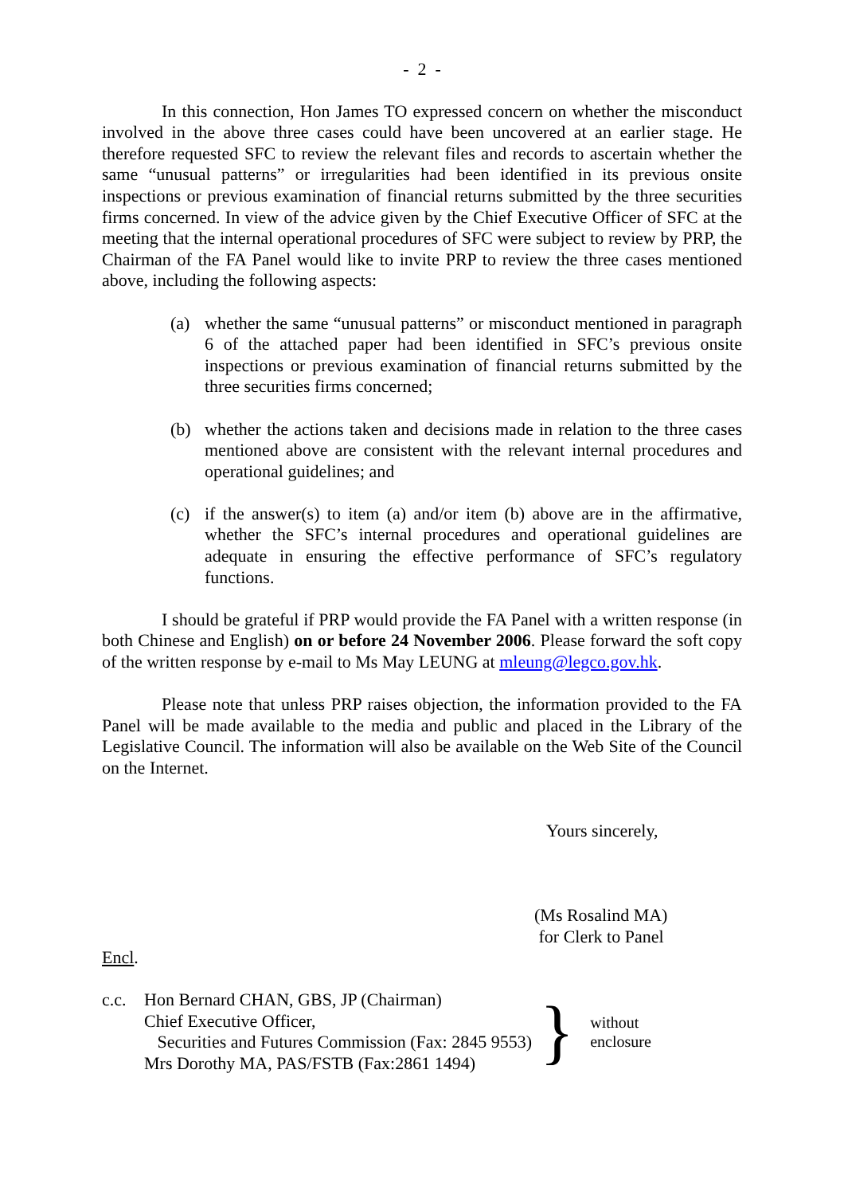- 2 -
In this connection, Hon James TO expressed concern on whether the misconduct involved in the above three cases could have been uncovered at an earlier stage. He therefore requested SFC to review the relevant files and records to ascertain whether the same “unusual patterns” or irregularities had been identified in its previous onsite inspections or previous examination of financial returns submitted by the three securities firms concerned. In view of the advice given by the Chief Executive Officer of SFC at the meeting that the internal operational procedures of SFC were subject to review by PRP, the Chairman of the FA Panel would like to invite PRP to review the three cases mentioned above, including the following aspects:
(a) whether the same “unusual patterns” or misconduct mentioned in paragraph 6 of the attached paper had been identified in SFC’s previous onsite inspections or previous examination of financial returns submitted by the three securities firms concerned;
(b) whether the actions taken and decisions made in relation to the three cases mentioned above are consistent with the relevant internal procedures and operational guidelines; and
(c) if the answer(s) to item (a) and/or item (b) above are in the affirmative, whether the SFC’s internal procedures and operational guidelines are adequate in ensuring the effective performance of SFC’s regulatory functions.
I should be grateful if PRP would provide the FA Panel with a written response (in both Chinese and English) on or before 24 November 2006. Please forward the soft copy of the written response by e-mail to Ms May LEUNG at mleung@legco.gov.hk.
Please note that unless PRP raises objection, the information provided to the FA Panel will be made available to the media and public and placed in the Library of the Legislative Council. The information will also be available on the Web Site of the Council on the Internet.
Yours sincerely,
(Ms Rosalind MA)
for Clerk to Panel
Encl.
c.c. Hon Bernard CHAN, GBS, JP (Chairman)
Chief Executive Officer,
Securities and Futures Commission (Fax: 2845 9553)
Mrs Dorothy MA, PAS/FSTB (Fax:2861 1494)
}
without
enclosure